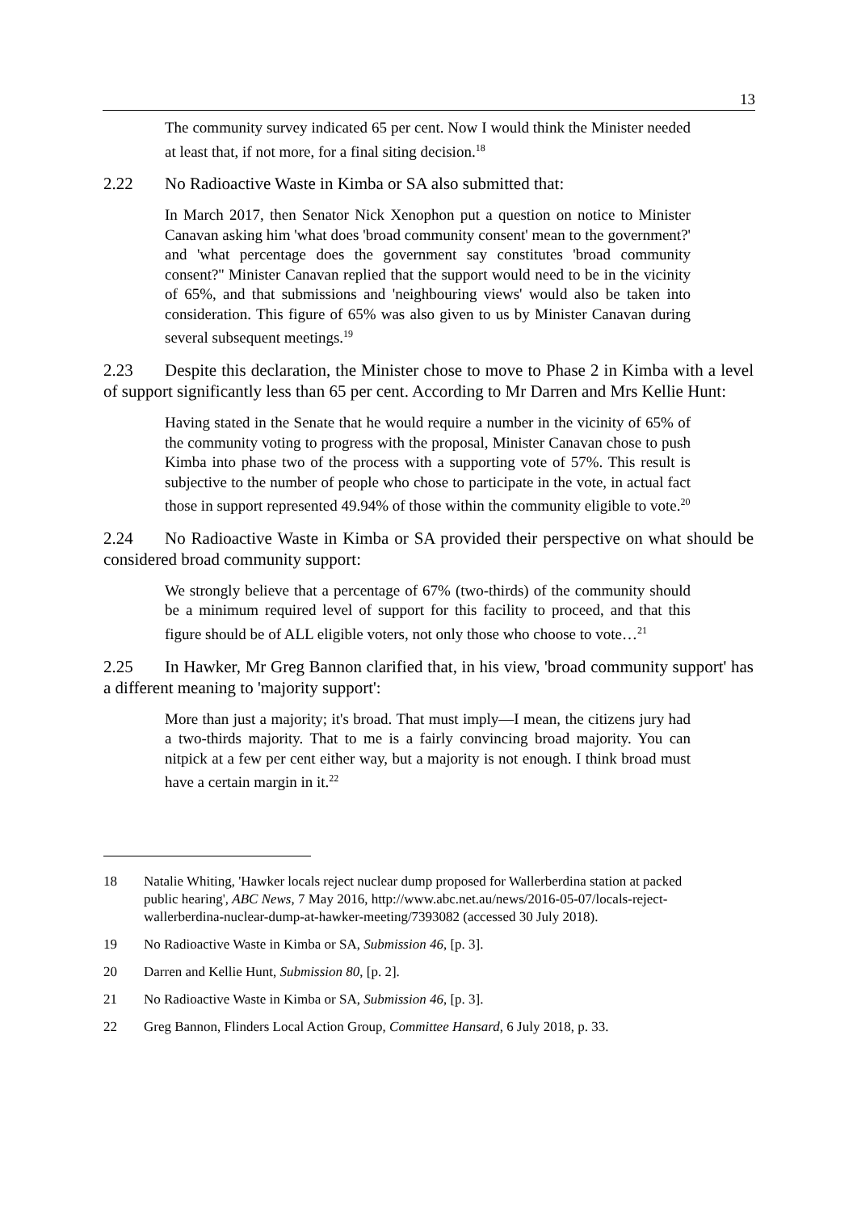13
The community survey indicated 65 per cent. Now I would think the Minister needed at least that, if not more, for a final siting decision.<sup>18</sup>
2.22 No Radioactive Waste in Kimba or SA also submitted that:
In March 2017, then Senator Nick Xenophon put a question on notice to Minister Canavan asking him 'what does 'broad community consent' mean to the government?' and 'what percentage does the government say constitutes 'broad community consent?'' Minister Canavan replied that the support would need to be in the vicinity of 65%, and that submissions and 'neighbouring views' would also be taken into consideration. This figure of 65% was also given to us by Minister Canavan during several subsequent meetings.<sup>19</sup>
2.23 Despite this declaration, the Minister chose to move to Phase 2 in Kimba with a level of support significantly less than 65 per cent. According to Mr Darren and Mrs Kellie Hunt:
Having stated in the Senate that he would require a number in the vicinity of 65% of the community voting to progress with the proposal, Minister Canavan chose to push Kimba into phase two of the process with a supporting vote of 57%. This result is subjective to the number of people who chose to participate in the vote, in actual fact those in support represented 49.94% of those within the community eligible to vote.<sup>20</sup>
2.24 No Radioactive Waste in Kimba or SA provided their perspective on what should be considered broad community support:
We strongly believe that a percentage of 67% (two-thirds) of the community should be a minimum required level of support for this facility to proceed, and that this figure should be of ALL eligible voters, not only those who choose to vote…<sup>21</sup>
2.25 In Hawker, Mr Greg Bannon clarified that, in his view, 'broad community support' has a different meaning to 'majority support':
More than just a majority; it's broad. That must imply—I mean, the citizens jury had a two-thirds majority. That to me is a fairly convincing broad majority. You can nitpick at a few per cent either way, but a majority is not enough. I think broad must have a certain margin in it.<sup>22</sup>
18 Natalie Whiting, 'Hawker locals reject nuclear dump proposed for Wallerberdina station at packed public hearing', ABC News, 7 May 2016, http://www.abc.net.au/news/2016-05-07/locals-reject-wallerberdina-nuclear-dump-at-hawker-meeting/7393082 (accessed 30 July 2018).
19 No Radioactive Waste in Kimba or SA, Submission 46, [p. 3].
20 Darren and Kellie Hunt, Submission 80, [p. 2].
21 No Radioactive Waste in Kimba or SA, Submission 46, [p. 3].
22 Greg Bannon, Flinders Local Action Group, Committee Hansard, 6 July 2018, p. 33.